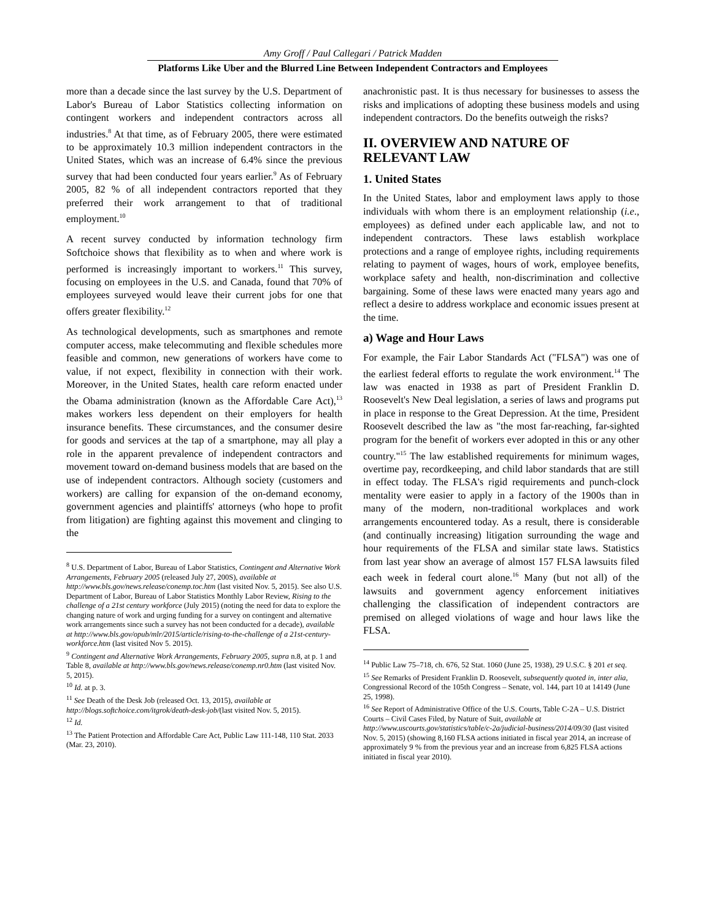Amy Groff / Paul Callegari / Patrick Madden
Platforms Like Uber and the Blurred Line Between Independent Contractors and Employees
more than a decade since the last survey by the U.S. Department of Labor's Bureau of Labor Statistics collecting information on contingent workers and independent contractors across all industries.<sup>8</sup> At that time, as of February 2005, there were estimated to be approximately 10.3 million independent contractors in the United States, which was an increase of 6.4% since the previous survey that had been conducted four years earlier.<sup>9</sup> As of February 2005, 82 % of all independent contractors reported that they preferred their work arrangement to that of traditional employment.<sup>10</sup>
A recent survey conducted by information technology firm Softchoice shows that flexibility as to when and where work is performed is increasingly important to workers.<sup>11</sup> This survey, focusing on employees in the U.S. and Canada, found that 70% of employees surveyed would leave their current jobs for one that offers greater flexibility.<sup>12</sup>
As technological developments, such as smartphones and remote computer access, make telecommuting and flexible schedules more feasible and common, new generations of workers have come to value, if not expect, flexibility in connection with their work. Moreover, in the United States, health care reform enacted under the Obama administration (known as the Affordable Care Act),<sup>13</sup> makes workers less dependent on their employers for health insurance benefits. These circumstances, and the consumer desire for goods and services at the tap of a smartphone, may all play a role in the apparent prevalence of independent contractors and movement toward on-demand business models that are based on the use of independent contractors. Although society (customers and workers) are calling for expansion of the on-demand economy, government agencies and plaintiffs' attorneys (who hope to profit from litigation) are fighting against this movement and clinging to the
<sup>8</sup> U.S. Department of Labor, Bureau of Labor Statistics, Contingent and Alternative Work Arrangements, February 2005 (released July 27, 200S), available at http://www.bls.gov/news.release/conemp.toc.htm (last visited Nov. 5, 2015). See also U.S. Department of Labor, Bureau of Labor Statistics Monthly Labor Review, Rising to the challenge of a 21st century workforce (July 2015) (noting the need for data to explore the changing nature of work and urging funding for a survey on contingent and alternative work arrangements since such a survey has not been conducted for a decade), available at http://www.bls.gov/opub/mlr/2015/article/rising-to-the-challenge of a 21st-century-workforce.htm (last visited Nov 5. 2015).
<sup>9</sup> Contingent and Alternative Work Arrangements, February 2005, supra n.8, at p. 1 and Table 8, available at http://www.bls.gov/news.release/conemp.nr0.htm (last visited Nov. 5, 2015).
<sup>10</sup> Id. at p. 3.
<sup>11</sup> See Death of the Desk Job (released Oct. 13, 2015), available at http://blogs.softchoice.com/itgrok/death-desk-job/(last visited Nov. 5, 2015).
<sup>12</sup> Id.
<sup>13</sup> The Patient Protection and Affordable Care Act, Public Law 111-148, 110 Stat. 2033 (Mar. 23, 2010).
anachronistic past. It is thus necessary for businesses to assess the risks and implications of adopting these business models and using independent contractors. Do the benefits outweigh the risks?
II. OVERVIEW AND NATURE OF RELEVANT LAW
1. United States
In the United States, labor and employment laws apply to those individuals with whom there is an employment relationship (i.e., employees) as defined under each applicable law, and not to independent contractors. These laws establish workplace protections and a range of employee rights, including requirements relating to payment of wages, hours of work, employee benefits, workplace safety and health, non-discrimination and collective bargaining. Some of these laws were enacted many years ago and reflect a desire to address workplace and economic issues present at the time.
a) Wage and Hour Laws
For example, the Fair Labor Standards Act ("FLSA") was one of the earliest federal efforts to regulate the work environment.<sup>14</sup> The law was enacted in 1938 as part of President Franklin D. Roosevelt's New Deal legislation, a series of laws and programs put in place in response to the Great Depression. At the time, President Roosevelt described the law as "the most far-reaching, far-sighted program for the benefit of workers ever adopted in this or any other country."<sup>15</sup> The law established requirements for minimum wages, overtime pay, recordkeeping, and child labor standards that are still in effect today. The FLSA's rigid requirements and punch-clock mentality were easier to apply in a factory of the 1900s than in many of the modern, non-traditional workplaces and work arrangements encountered today. As a result, there is considerable (and continually increasing) litigation surrounding the wage and hour requirements of the FLSA and similar state laws. Statistics from last year show an average of almost 157 FLSA lawsuits filed each week in federal court alone.<sup>16</sup> Many (but not all) of the lawsuits and government agency enforcement initiatives challenging the classification of independent contractors are premised on alleged violations of wage and hour laws like the FLSA.
<sup>14</sup> Public Law 75–718, ch. 676, 52 Stat. 1060 (June 25, 1938), 29 U.S.C. § 201 et seq.
<sup>15</sup> See Remarks of President Franklin D. Roosevelt, subsequently quoted in, inter alia, Congressional Record of the 105th Congress – Senate, vol. 144, part 10 at 14149 (June 25, 1998).
<sup>16</sup> See Report of Administrative Office of the U.S. Courts, Table C-2A – U.S. District Courts – Civil Cases Filed, by Nature of Suit, available at http://www.uscourts.gov/statistics/table/c-2a/judicial-business/2014/09/30 (last visited Nov. 5, 2015) (showing 8,160 FLSA actions initiated in fiscal year 2014, an increase of approximately 9 % from the previous year and an increase from 6,825 FLSA actions initiated in fiscal year 2010).